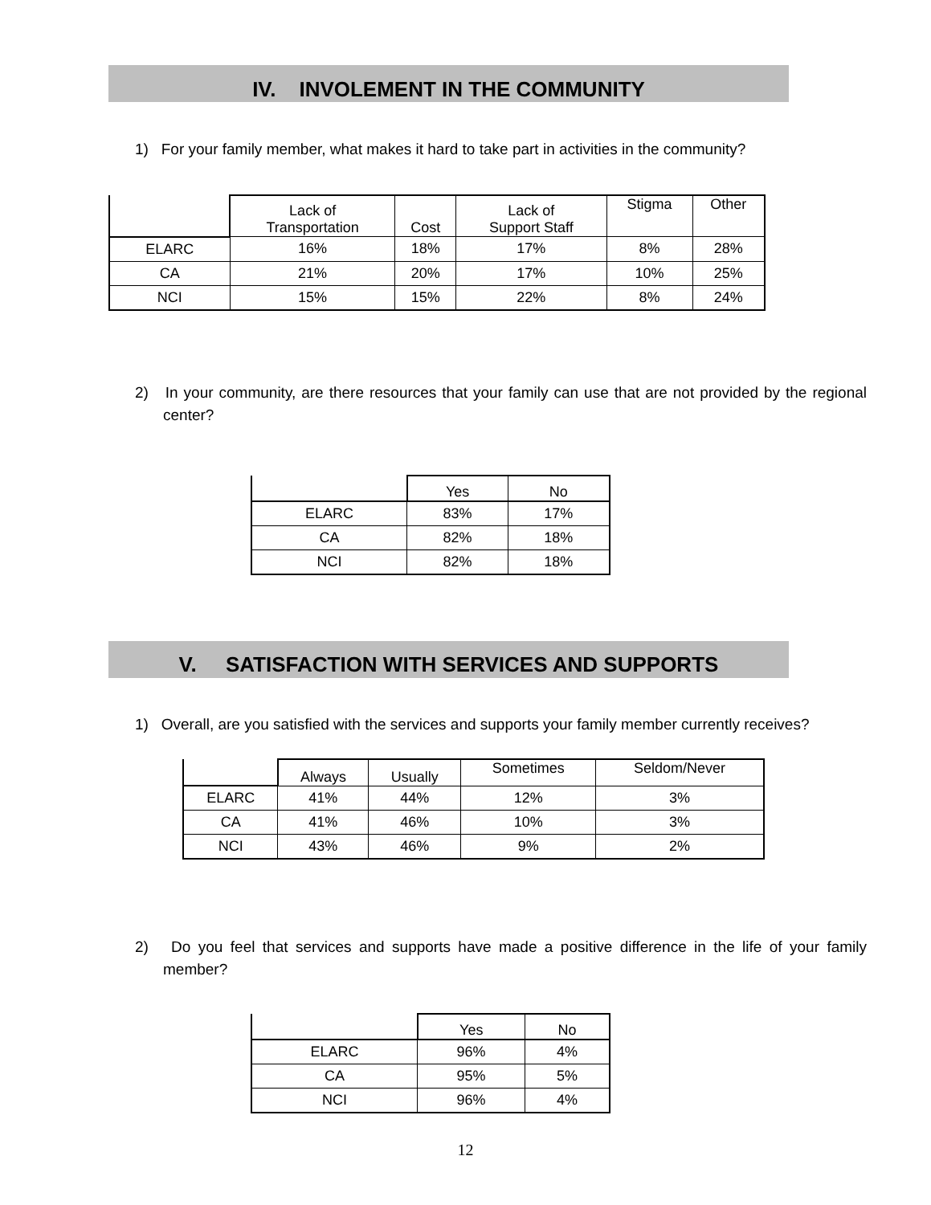IV. INVOLEMENT IN THE COMMUNITY
1) For your family member, what makes it hard to take part in activities in the community?
| | Lack of Transportation | Cost | Lack of Support Staff | Stigma | Other |
| --- | --- | --- | --- | --- | --- |
| ELARC | 16% | 18% | 17% | 8% | 28% |
| CA | 21% | 20% | 17% | 10% | 25% |
| NCI | 15% | 15% | 22% | 8% | 24% |
2) In your community, are there resources that your family can use that are not provided by the regional center?
| | Yes | No |
| --- | --- | --- |
| ELARC | 83% | 17% |
| CA | 82% | 18% |
| NCI | 82% | 18% |
V. SATISFACTION WITH SERVICES AND SUPPORTS
1) Overall, are you satisfied with the services and supports your family member currently receives?
| | Always | Usually | Sometimes | Seldom/Never |
| --- | --- | --- | --- | --- |
| ELARC | 41% | 44% | 12% | 3% |
| CA | 41% | 46% | 10% | 3% |
| NCI | 43% | 46% | 9% | 2% |
2) Do you feel that services and supports have made a positive difference in the life of your family member?
| | Yes | No |
| --- | --- | --- |
| ELARC | 96% | 4% |
| CA | 95% | 5% |
| NCI | 96% | 4% |
12